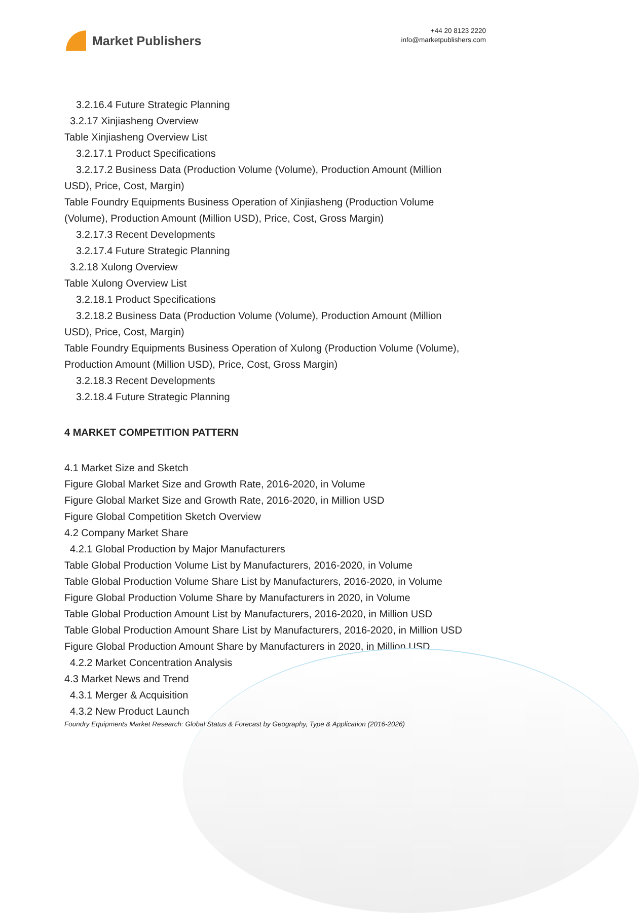Market Publishers
+44 20 8123 2220
info@marketpublishers.com
3.2.16.4 Future Strategic Planning
3.2.17 Xinjiasheng Overview
Table Xinjiasheng Overview List
3.2.17.1 Product Specifications
3.2.17.2 Business Data (Production Volume (Volume), Production Amount (Million
USD), Price, Cost, Margin)
Table Foundry Equipments Business Operation of Xinjiasheng (Production Volume (Volume), Production Amount (Million USD), Price, Cost, Gross Margin)
3.2.17.3 Recent Developments
3.2.17.4 Future Strategic Planning
3.2.18 Xulong Overview
Table Xulong Overview List
3.2.18.1 Product Specifications
3.2.18.2 Business Data (Production Volume (Volume), Production Amount (Million
USD), Price, Cost, Margin)
Table Foundry Equipments Business Operation of Xulong (Production Volume (Volume), Production Amount (Million USD), Price, Cost, Gross Margin)
3.2.18.3 Recent Developments
3.2.18.4 Future Strategic Planning
4 MARKET COMPETITION PATTERN
4.1 Market Size and Sketch
Figure Global Market Size and Growth Rate, 2016-2020, in Volume
Figure Global Market Size and Growth Rate, 2016-2020, in Million USD
Figure Global Competition Sketch Overview
4.2 Company Market Share
4.2.1 Global Production by Major Manufacturers
Table Global Production Volume List by Manufacturers, 2016-2020, in Volume
Table Global Production Volume Share List by Manufacturers, 2016-2020, in Volume
Figure Global Production Volume Share by Manufacturers in 2020, in Volume
Table Global Production Amount List by Manufacturers, 2016-2020, in Million USD
Table Global Production Amount Share List by Manufacturers, 2016-2020, in Million USD
Figure Global Production Amount Share by Manufacturers in 2020, in Million USD
4.2.2 Market Concentration Analysis
4.3 Market News and Trend
4.3.1 Merger & Acquisition
4.3.2 New Product Launch
Foundry Equipments Market Research: Global Status & Forecast by Geography, Type & Application (2016-2026)